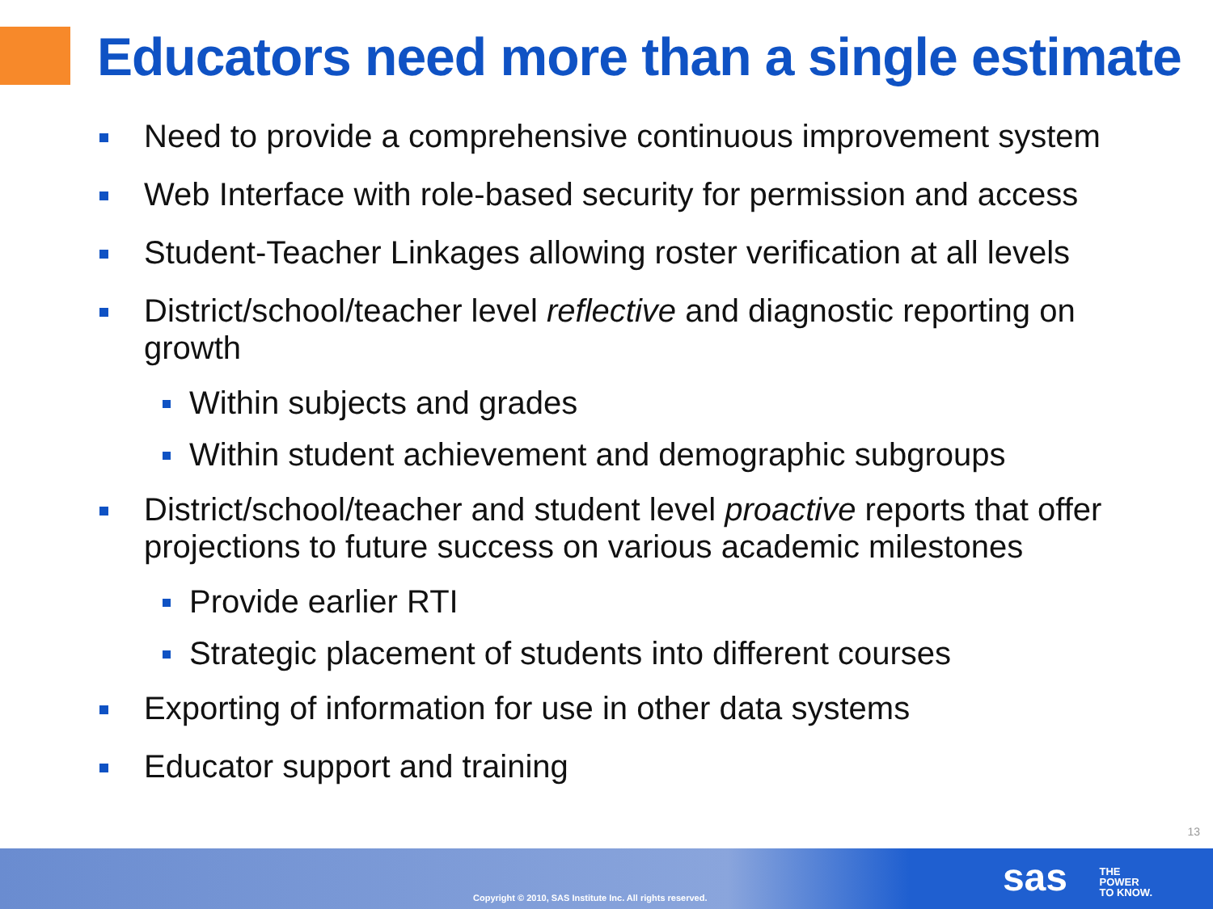Educators need more than a single estimate
Need to provide a comprehensive continuous improvement system
Web Interface with role-based security for permission and access
Student-Teacher Linkages allowing roster verification at all levels
District/school/teacher level reflective and diagnostic reporting on growth
Within subjects and grades
Within student achievement and demographic subgroups
District/school/teacher and student level proactive reports that offer projections to future success on various academic milestones
Provide earlier RTI
Strategic placement of students into different courses
Exporting of information for use in other data systems
Educator support and training
13
Copyright © 2010, SAS Institute Inc. All rights reserved.
sas
THE
POWER
TO KNOW.